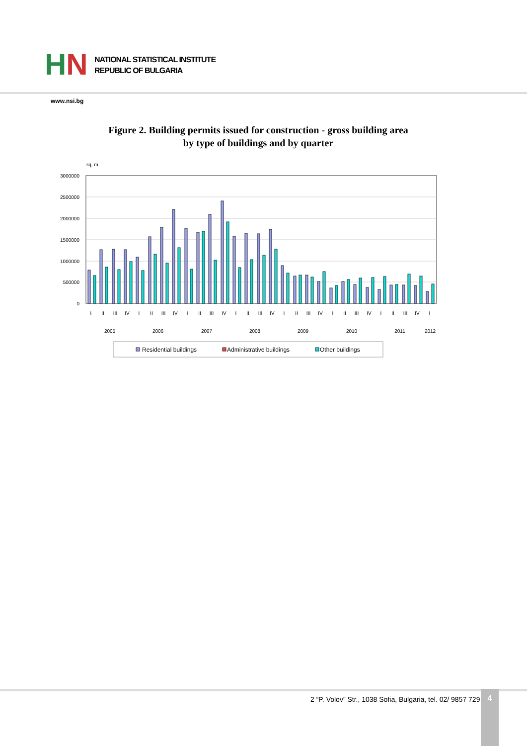HN
NATIONAL STATISTICAL INSTITUTE
REPUBLIC OF BULGARIA
www.nsi.bg
Figure 2. Building permits issued for construction - gross building area
by type of buildings and by quarter
sq. m
3000000
2500000
2000000
1500000
1000000
500000
0
I
II
III
IV
I
II
III
IV
I
II
III
IV
I
II
III
IV
I
II
III
IV
I
II
III
IV
I
II
III
IV
I
2005
2006
2007
2008
2009
2010
2011
2012
Residential buildings
Administrative buildings
Other buildings
2 “P. Volov” Str., 1038 Sofia, Bulgaria, tel. 02/ 9857 729
4